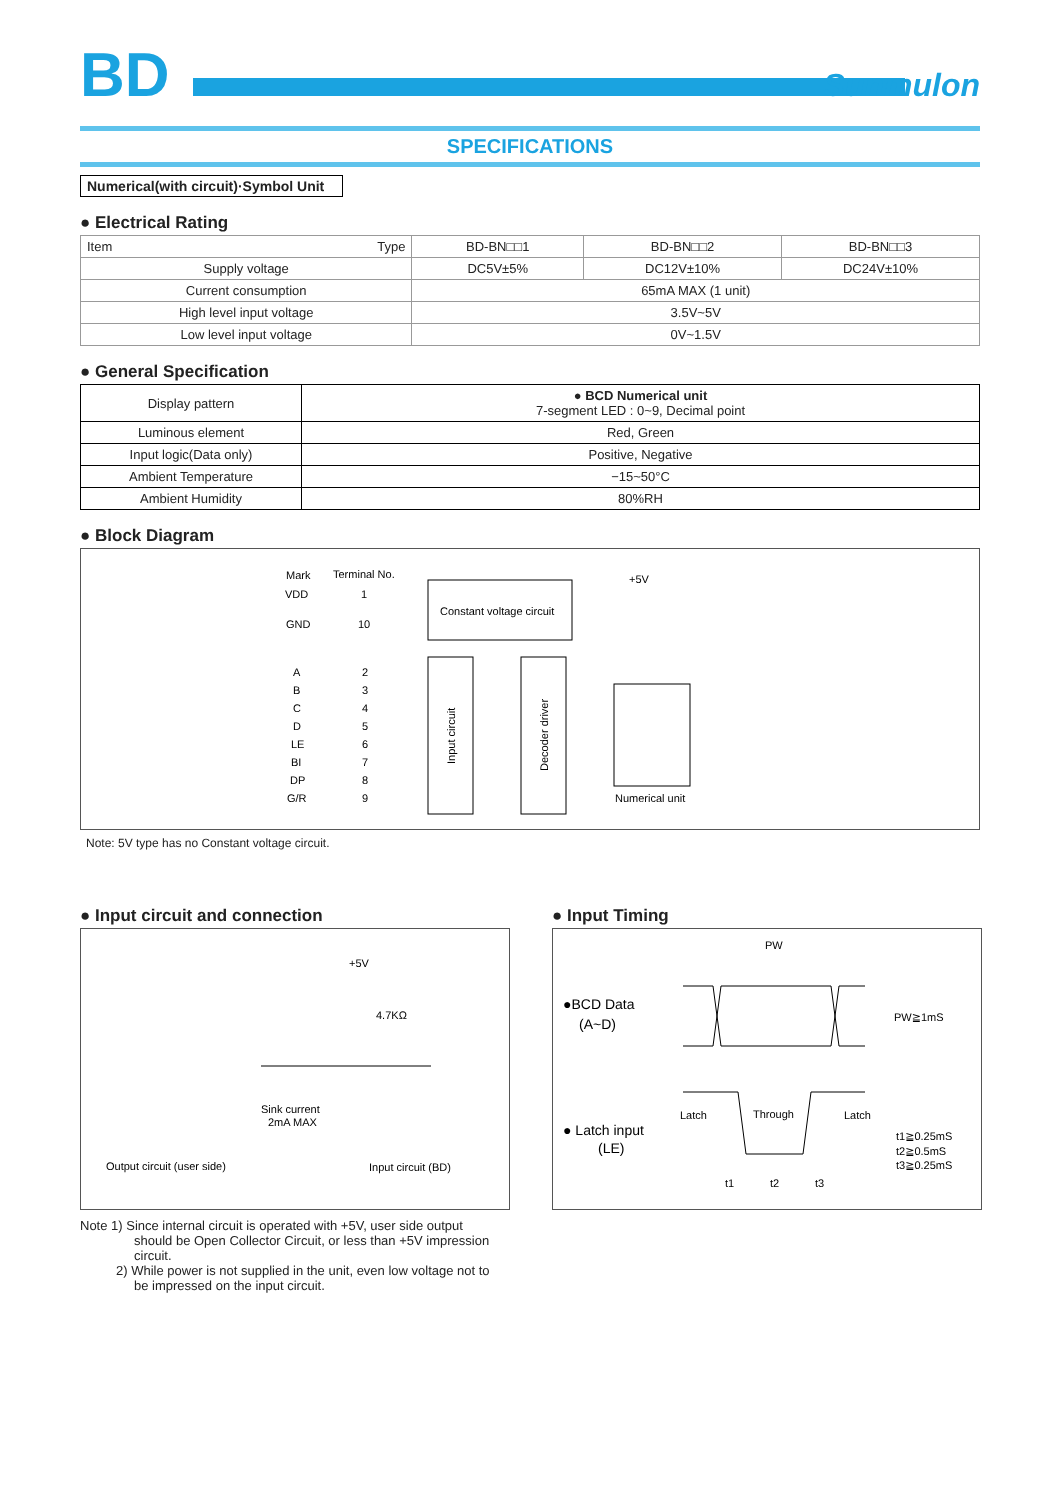BD Sunmulon
SPECIFICATIONS
Numerical(with circuit)·Symbol Unit
● Electrical Rating
| Item Type | BD-BN□□1 | BD-BN□□2 | BD-BN□□3 |
| --- | --- | --- | --- |
| Supply voltage | DC5V±5% | DC12V±10% | DC24V±10% |
| Current consumption | 65mA MAX (1 unit) | | |
| High level input voltage | 3.5V~5V | | |
| Low level input voltage | 0V~1.5V | | |
● General Specification
| Display pattern | ● BCD Numerical unit 7-segment LED : 0~9, Decimal point |
| Luminous element | Red, Green |
| Input logic(Data only) | Positive, Negative |
| Ambient Temperature | −15~50°C |
| Ambient Humidity | 80%RH |
● Block Diagram
Mark
Terminal No.
VDD
1
GND
10
Constant voltage circuit
+5V
A
B
C
D
LE
BI
DP
G/R
2
3
4
5
6
7
8
9
Numerical unit
Input circuit
Decoder driver
Note: 5V type has no Constant voltage circuit.
● Input circuit and connection
+5V
4.7KΩ
Sink current
2mA MAX
Output circuit (user side)
Input circuit (BD)
Note 1) Since internal circuit is operated with +5V, user side output
should be Open Collector Circuit, or less than +5V impression
circuit.
2) While power is not supplied in the unit, even low voltage not to
be impressed on the input circuit.
● Input Timing
PW
●BCD Data
(A~D)
PW≧1mS
● Latch input
(LE)
Latch
Through
Latch
t1≧0.25mS
t2≧0.5mS
t3≧0.25mS
t1
t2
t3